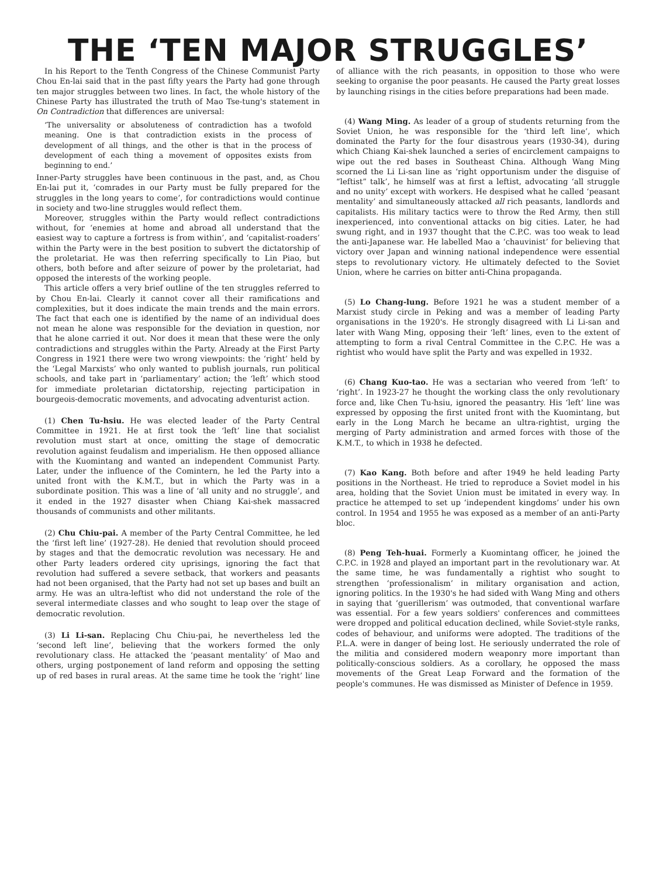THE ‘TEN MAJOR STRUGGLES’
In his Report to the Tenth Congress of the Chinese Communist Party Chou En-lai said that in the past fifty years the Party had gone through ten major struggles between two lines. In fact, the whole history of the Chinese Party has illustrated the truth of Mao Tse-tung's statement in On Contradiction that differences are universal:
‘The universality or absoluteness of contradiction has a twofold meaning. One is that contradiction exists in the process of development of all things, and the other is that in the process of development of each thing a movement of opposites exists from beginning to end.’
Inner-Party struggles have been continuous in the past, and, as Chou En-lai put it, ‘comrades in our Party must be fully prepared for the struggles in the long years to come’, for contradictions would continue in society and two-line struggles would reflect them.
Moreover, struggles within the Party would reflect contradictions without, for ‘enemies at home and abroad all understand that the easiest way to capture a fortress is from within’, and ‘capitalist-roaders’ within the Party were in the best position to subvert the dictatorship of the proletariat. He was then referring specifically to Lin Piao, but others, both before and after seizure of power by the proletariat, had opposed the interests of the working people.
This article offers a very brief outline of the ten struggles referred to by Chou En-lai. Clearly it cannot cover all their ramifications and complexities, but it does indicate the main trends and the main errors. The fact that each one is identified by the name of an individual does not mean he alone was responsible for the deviation in question, nor that he alone carried it out. Nor does it mean that these were the only contradictions and struggles within the Party. Already at the First Party Congress in 1921 there were two wrong viewpoints: the ‘right’ held by the ‘Legal Marxists’ who only wanted to publish journals, run political schools, and take part in ‘parliamentary’ action; the ‘left’ which stood for immediate proletarian dictatorship, rejecting participation in bourgeois-democratic movements, and advocating adventurist action.
(1) Chen Tu-hsiu. He was elected leader of the Party Central Committee in 1921. He at first took the ‘left’ line that socialist revolution must start at once, omitting the stage of democratic revolution against feudalism and imperialism. He then opposed alliance with the Kuomintang and wanted an independent Communist Party. Later, under the influence of the Comintern, he led the Party into a united front with the K.M.T., but in which the Party was in a subordinate position. This was a line of ‘all unity and no struggle’, and it ended in the 1927 disaster when Chiang Kai-shek massacred thousands of communists and other militants.
(2) Chu Chiu-pai. A member of the Party Central Committee, he led the ‘first left line’ (1927-28). He denied that revolution should proceed by stages and that the democratic revolution was necessary. He and other Party leaders ordered city uprisings, ignoring the fact that revolution had suffered a severe setback, that workers and peasants had not been organised, that the Party had not set up bases and built an army. He was an ultra-leftist who did not understand the role of the several intermediate classes and who sought to leap over the stage of democratic revolution.
(3) Li Li-san. Replacing Chu Chiu-pai, he nevertheless led the ‘second left line’, believing that the workers formed the only revolutionary class. He attacked the ‘peasant mentality’ of Mao and others, urging postponement of land reform and opposing the setting up of red bases in rural areas. At the same time he took the ‘right’ line of alliance with the rich peasants, in opposition to those who were seeking to organise the poor peasants. He caused the Party great losses by launching risings in the cities before preparations had been made.
(4) Wang Ming. As leader of a group of students returning from the Soviet Union, he was responsible for the ‘third left line’, which dominated the Party for the four disastrous years (1930-34), during which Chiang Kai-shek launched a series of encirclement campaigns to wipe out the red bases in Southeast China. Although Wang Ming scorned the Li Li-san line as ‘right opportunism under the disguise of “leftist” talk’, he himself was at first a leftist, advocating ‘all struggle and no unity’ except with workers. He despised what he called ‘peasant mentality’ and simultaneously attacked all rich peasants, landlords and capitalists. His military tactics were to throw the Red Army, then still inexperienced, into conventional attacks on big cities. Later, he had swung right, and in 1937 thought that the C.P.C. was too weak to lead the anti-Japanese war. He labelled Mao a ‘chauvinist’ for believing that victory over Japan and winning national independence were essential steps to revolutionary victory. He ultimately defected to the Soviet Union, where he carries on bitter anti-China propaganda.
(5) Lo Chang-lung. Before 1921 he was a student member of a Marxist study circle in Peking and was a member of leading Party organisations in the 1920's. He strongly disagreed with Li Li-san and later with Wang Ming, opposing their ‘left’ lines, even to the extent of attempting to form a rival Central Committee in the C.P.C. He was a rightist who would have split the Party and was expelled in 1932.
(6) Chang Kuo-tao. He was a sectarian who veered from ‘left’ to ‘right’. In 1923-27 he thought the working class the only revolutionary force and, like Chen Tu-hsiu, ignored the peasantry. His ‘left’ line was expressed by opposing the first united front with the Kuomintang, but early in the Long March he became an ultra-rightist, urging the merging of Party administration and armed forces with those of the K.M.T., to which in 1938 he defected.
(7) Kao Kang. Both before and after 1949 he held leading Party positions in the Northeast. He tried to reproduce a Soviet model in his area, holding that the Soviet Union must be imitated in every way. In practice he attemped to set up ‘independent kingdoms’ under his own control. In 1954 and 1955 he was exposed as a member of an anti-Party bloc.
(8) Peng Teh-huai. Formerly a Kuomintang officer, he joined the C.P.C. in 1928 and played an important part in the revolutionary war. At the same time, he was fundamentally a rightist who sought to strengthen ‘professionalism’ in military organisation and action, ignoring politics. In the 1930's he had sided with Wang Ming and others in saying that ‘guerillerism’ was outmoded, that conventional warfare was essential. For a few years soldiers' conferences and committees were dropped and political education declined, while Soviet-style ranks, codes of behaviour, and uniforms were adopted. The traditions of the P.L.A. were in danger of being lost. He seriously underrated the role of the militia and considered modern weaponry more important than politically-conscious soldiers. As a corollary, he opposed the mass movements of the Great Leap Forward and the formation of the people's communes. He was dismissed as Minister of Defence in 1959.